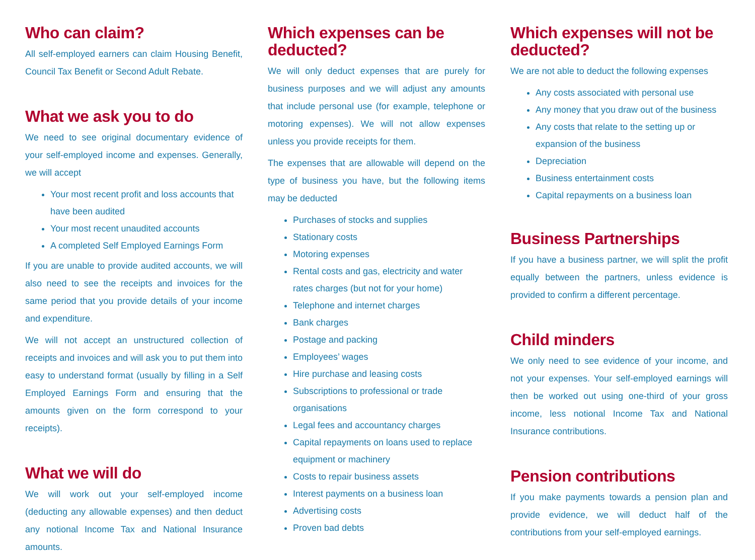Who can claim?
All self-employed earners can claim Housing Benefit, Council Tax Benefit or Second Adult Rebate.
What we ask you to do
We need to see original documentary evidence of your self-employed income and expenses. Generally, we will accept
Your most recent profit and loss accounts that have been audited
Your most recent unaudited accounts
A completed Self Employed Earnings Form
If you are unable to provide audited accounts, we will also need to see the receipts and invoices for the same period that you provide details of your income and expenditure.
We will not accept an unstructured collection of receipts and invoices and will ask you to put them into easy to understand format (usually by filling in a Self Employed Earnings Form and ensuring that the amounts given on the form correspond to your receipts).
What we will do
We will work out your self-employed income (deducting any allowable expenses) and then deduct any notional Income Tax and National Insurance amounts.
Which expenses can be deducted?
We will only deduct expenses that are purely for business purposes and we will adjust any amounts that include personal use (for example, telephone or motoring expenses). We will not allow expenses unless you provide receipts for them.
The expenses that are allowable will depend on the type of business you have, but the following items may be deducted
Purchases of stocks and supplies
Stationary costs
Motoring expenses
Rental costs and gas, electricity and water rates charges (but not for your home)
Telephone and internet charges
Bank charges
Postage and packing
Employees’ wages
Hire purchase and leasing costs
Subscriptions to professional or trade organisations
Legal fees and accountancy charges
Capital repayments on loans used to replace equipment or machinery
Costs to repair business assets
Interest payments on a business loan
Advertising costs
Proven bad debts
Which expenses will not be deducted?
We are not able to deduct the following expenses
Any costs associated with personal use
Any money that you draw out of the business
Any costs that relate to the setting up or expansion of the business
Depreciation
Business entertainment costs
Capital repayments on a business loan
Business Partnerships
If you have a business partner, we will split the profit equally between the partners, unless evidence is provided to confirm a different percentage.
Child minders
We only need to see evidence of your income, and not your expenses. Your self-employed earnings will then be worked out using one-third of your gross income, less notional Income Tax and National Insurance contributions.
Pension contributions
If you make payments towards a pension plan and provide evidence, we will deduct half of the contributions from your self-employed earnings.